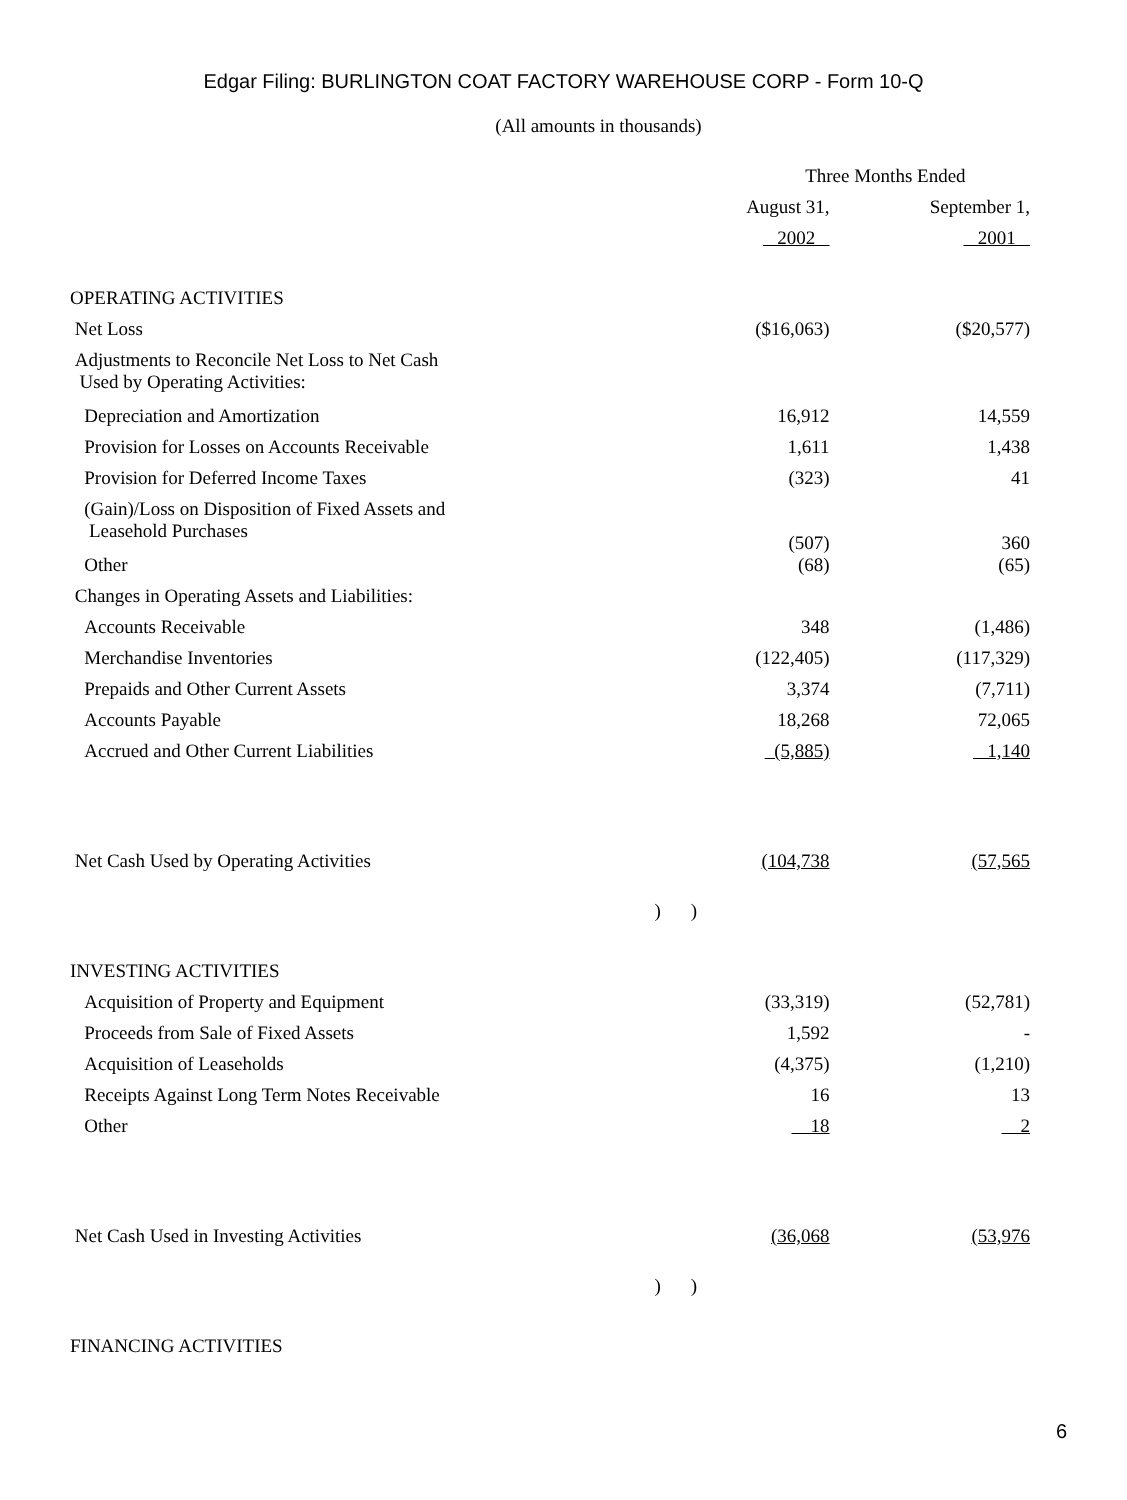Edgar Filing: BURLINGTON COAT FACTORY WAREHOUSE CORP - Form 10-Q
(All amounts in thousands)
| | Three Months Ended | |
| | August 31, | September 1, |
| | 2002 | 2001 |
| OPERATING ACTIVITIES | | |
| Net Loss | ($16,063) | ($20,577) |
| Adjustments to Reconcile Net Loss to Net Cash Used by Operating Activities: | | |
| Depreciation and Amortization | 16,912 | 14,559 |
| Provision for Losses on Accounts Receivable | 1,611 | 1,438 |
| Provision for Deferred Income Taxes | (323) | 41 |
| (Gain)/Loss on Disposition of Fixed Assets and Leasehold Purchases | (507) | 360 |
| Other | (68) | (65) |
| Changes in Operating Assets and Liabilities: | | |
| Accounts Receivable | 348 | (1,486) |
| Merchandise Inventories | (122,405) | (117,329) |
| Prepaids and Other Current Assets | 3,374 | (7,711) |
| Accounts Payable | 18,268 | 72,065 |
| Accrued and Other Current Liabilities | (5,885) | 1,140 |
| Net Cash Used by Operating Activities | (104,738 | (57,565 |
| ) | ) | |
| INVESTING ACTIVITIES | | |
| Acquisition of Property and Equipment | (33,319) | (52,781) |
| Proceeds from Sale of Fixed Assets | 1,592 | - |
| Acquisition of Leaseholds | (4,375) | (1,210) |
| Receipts Against Long Term Notes Receivable | 16 | 13 |
| Other | 18 | 2 |
| Net Cash Used in Investing Activities | (36,068 | (53,976 |
| ) | ) | |
| FINANCING ACTIVITIES | | |
6